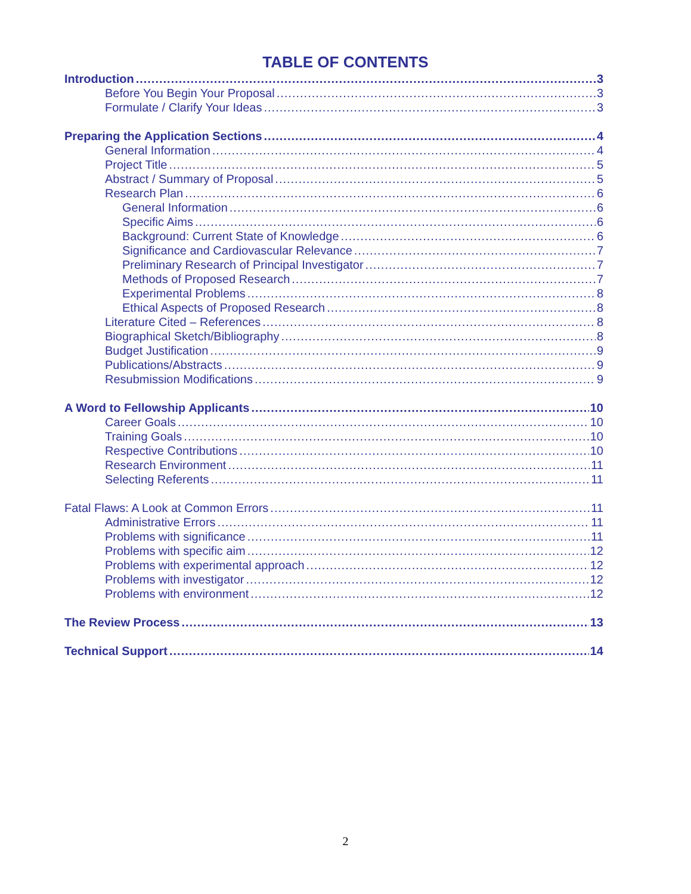TABLE OF CONTENTS
Introduction 3
Before You Begin Your Proposal 3
Formulate / Clarify Your Ideas 3
Preparing the Application Sections 4
General Information 4
Project Title 5
Abstract / Summary of Proposal 5
Research Plan 6
General Information 6
Specific Aims 6
Background: Current State of Knowledge 6
Significance and Cardiovascular Relevance 7
Preliminary Research of Principal Investigator 7
Methods of Proposed Research 7
Experimental Problems 8
Ethical Aspects of Proposed Research 8
Literature Cited – References 8
Biographical Sketch/Bibliography 8
Budget Justification 9
Publications/Abstracts 9
Resubmission Modifications 9
A Word to Fellowship Applicants 10
Career Goals 10
Training Goals 10
Respective Contributions 10
Research Environment 11
Selecting Referents 11
Fatal Flaws: A Look at Common Errors 11
Administrative Errors 11
Problems with significance 11
Problems with specific aim 12
Problems with experimental approach 12
Problems with investigator 12
Problems with environment 12
The Review Process 13
Technical Support 14
2